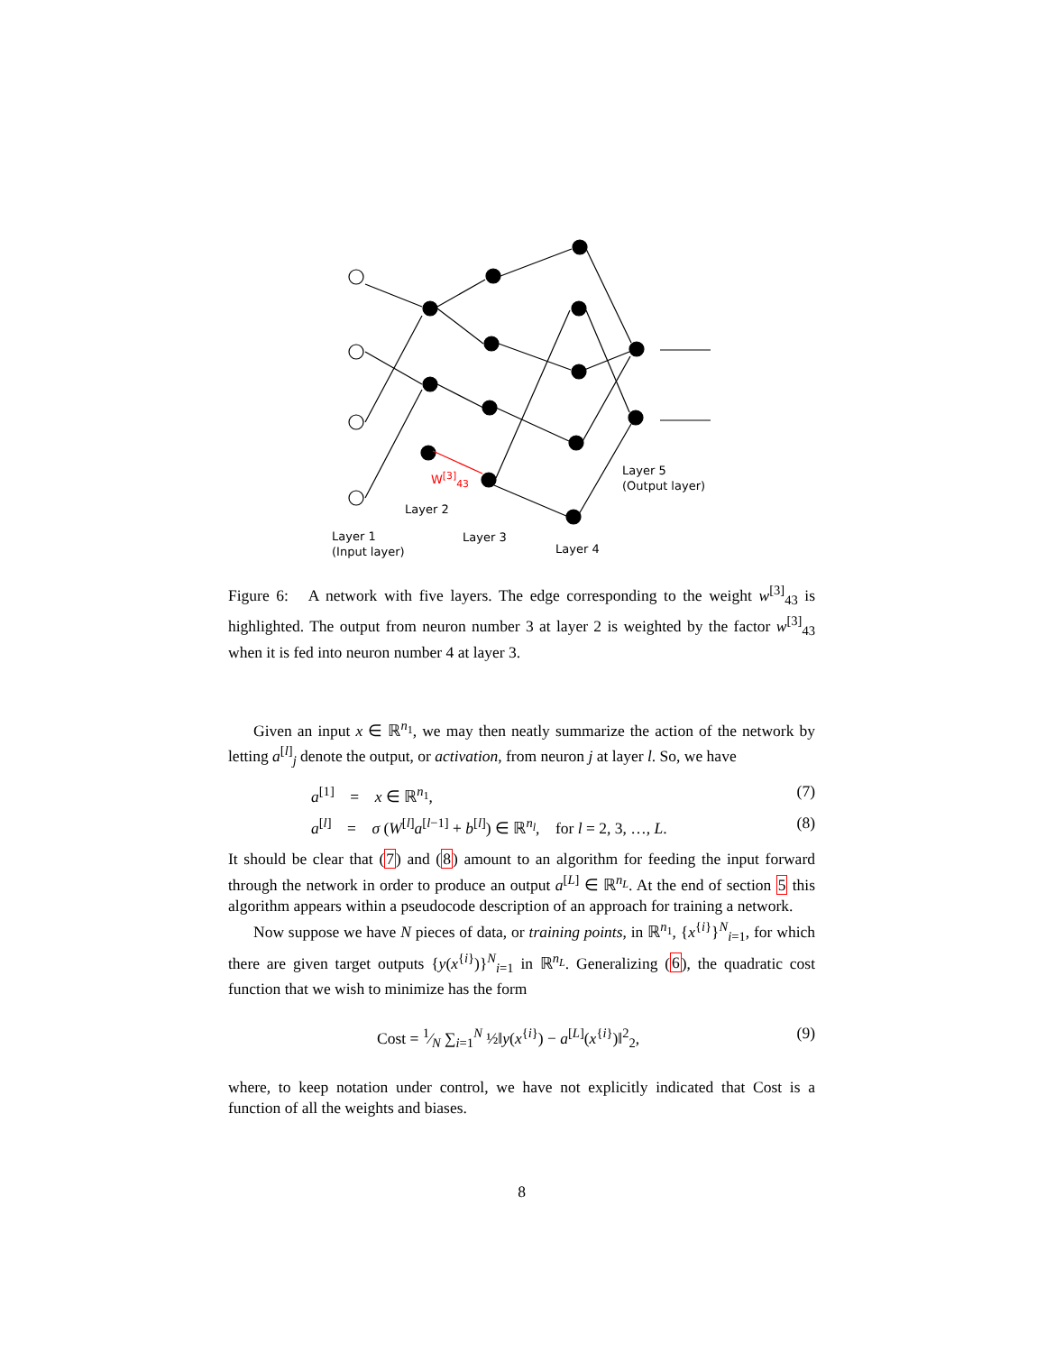W<sup>[3]</sup><sub>43</sub>
Layer 2
Layer 5
(Output layer)
Layer 1
(Input layer)
Layer 3
Layer 4
Figure 6: A network with five layers. The edge corresponding to the weight w<sup>[3]</sup><sub>43</sub> is highlighted. The output from neuron number 3 at layer 2 is weighted by the factor w<sup>[3]</sup><sub>43</sub> when it is fed into neuron number 4 at layer 3.
Given an input x ∈ ℝ<sup>n<sub>1</sub></sup>, we may then neatly summarize the action of the network by letting a<sup>[l]</sup><sub>j</sub> denote the output, or activation, from neuron j at layer l. So, we have
a<sup>[1]</sup> = x ∈ ℝ<sup>n<sub>1</sub></sup>, (7)
a<sup>[l]</sup> = σ (W<sup>[l]</sup>a<sup>[l−1]</sup> + b<sup>[l]</sup>) ∈ ℝ<sup>n<sub>l</sub></sup>, for l = 2, 3, …, L. (8)
It should be clear that (7) and (8) amount to an algorithm for feeding the input forward through the network in order to produce an output a<sup>[L]</sup> ∈ ℝ<sup>n<sub>L</sub></sup>. At the end of section 5 this algorithm appears within a pseudocode description of an approach for training a network.
Now suppose we have N pieces of data, or training points, in ℝ<sup>n<sub>1</sub></sup>, {x<sup>{i}</sup>}<sup>N</sup><sub>i=1</sub>, for which there are given target outputs {y(x<sup>{i}</sup>)}<sup>N</sup><sub>i=1</sub> in ℝ<sup>n<sub>L</sub></sup>. Generalizing (6), the quadratic cost function that we wish to minimize has the form
Cost = 1⁄N ∑<sub>i=1</sub><sup>N</sup> ½‖y(x<sup>{i}</sup>) − a<sup>[L]</sup>(x<sup>{i}</sup>)‖<sup>2</sup><sub>2</sub>, (9)
where, to keep notation under control, we have not explicitly indicated that Cost is a function of all the weights and biases.
8